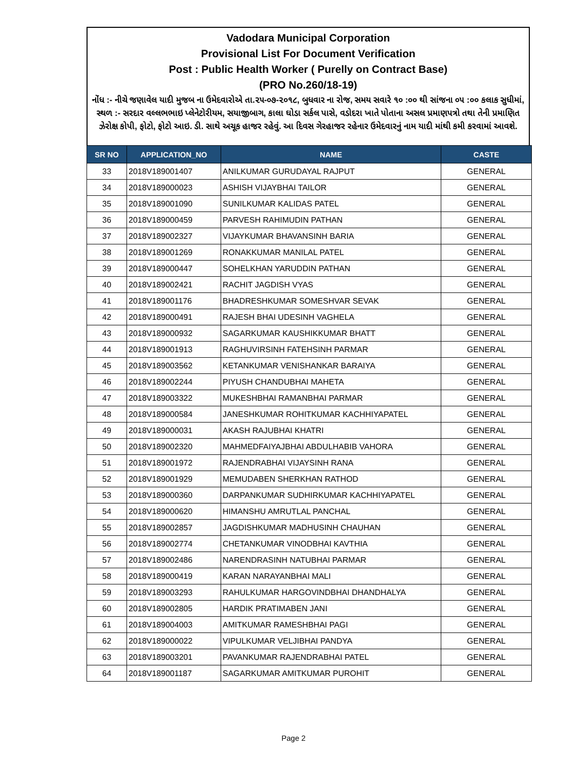Vadodara Municipal Corporation
Provisional List For Document Verification
Post : Public Health Worker ( Purelly on Contract Base)
(PRO No.260/18-19)
નોંધ :- નીચે જણાવેલ યાદી મુજબ ના ઉમેદવારોએ તા.૨૫-૦૭-૨૦૧૮, બુધવાર ના રોજ, સમય સવારે ૧૦ :૦૦ થી સાંજના ૦૫ :૦૦ કલાક સુધીમાં, સ્થળ :- સરદાર વલ્લભભાઇ પ્લેનેટોરીયમ, સયાજીબાગ, કાલા ઘોડા સર્કલ પાસે, વડોદરા ખાતે પોતાના અસલ પ્રમાણપત્રો તથા તેની પ્રમાણિત ઝેરોક્ષ કોપી, ફોટો, ફોટો આઇ. ડી. સાથે અચૂક હાજર રહેવું. આ દિવસ ગેરહાજર રહેનાર ઉમેદવારનું નામ યાદી માંથી કમી કરવામાં આવશે.
| SR NO | APPLICATION_NO | NAME | CASTE |
| --- | --- | --- | --- |
| 33 | 2018V189001407 | ANILKUMAR GURUDAYAL RAJPUT | GENERAL |
| 34 | 2018V189000023 | ASHISH VIJAYBHAI TAILOR | GENERAL |
| 35 | 2018V189001090 | SUNILKUMAR KALIDAS PATEL | GENERAL |
| 36 | 2018V189000459 | PARVESH RAHIMUDIN PATHAN | GENERAL |
| 37 | 2018V189002327 | VIJAYKUMAR BHAVANSINH BARIA | GENERAL |
| 38 | 2018V189001269 | RONAKKUMAR MANILAL PATEL | GENERAL |
| 39 | 2018V189000447 | SOHELKHAN YARUDDIN PATHAN | GENERAL |
| 40 | 2018V189002421 | RACHIT JAGDISH VYAS | GENERAL |
| 41 | 2018V189001176 | BHADRESHKUMAR SOMESHVAR SEVAK | GENERAL |
| 42 | 2018V189000491 | RAJESH BHAI UDESINH VAGHELA | GENERAL |
| 43 | 2018V189000932 | SAGARKUMAR KAUSHIKKUMAR BHATT | GENERAL |
| 44 | 2018V189001913 | RAGHUVIRSINH FATEHSINH PARMAR | GENERAL |
| 45 | 2018V189003562 | KETANKUMAR VENISHANKAR BARAIYA | GENERAL |
| 46 | 2018V189002244 | PIYUSH CHANDUBHAI MAHETA | GENERAL |
| 47 | 2018V189003322 | MUKESHBHAI RAMANBHAI PARMAR | GENERAL |
| 48 | 2018V189000584 | JANESHKUMAR ROHITKUMAR KACHHIYAPATEL | GENERAL |
| 49 | 2018V189000031 | AKASH RAJUBHAI KHATRI | GENERAL |
| 50 | 2018V189002320 | MAHMEDFAIYAJBHAI ABDULHABIB VAHORA | GENERAL |
| 51 | 2018V189001972 | RAJENDRABHAI VIJAYSINH RANA | GENERAL |
| 52 | 2018V189001929 | MEMUDABEN SHERKHAN RATHOD | GENERAL |
| 53 | 2018V189000360 | DARPANKUMAR SUDHIRKUMAR KACHHIYAPATEL | GENERAL |
| 54 | 2018V189000620 | HIMANSHU AMRUTLAL PANCHAL | GENERAL |
| 55 | 2018V189002857 | JAGDISHKUMAR MADHUSINH CHAUHAN | GENERAL |
| 56 | 2018V189002774 | CHETANKUMAR VINODBHAI KAVTHIA | GENERAL |
| 57 | 2018V189002486 | NARENDRASINH NATUBHAI PARMAR | GENERAL |
| 58 | 2018V189000419 | KARAN NARAYANBHAI MALI | GENERAL |
| 59 | 2018V189003293 | RAHULKUMAR HARGOVINDBHAI DHANDHALYA | GENERAL |
| 60 | 2018V189002805 | HARDIK PRATIMABEN JANI | GENERAL |
| 61 | 2018V189004003 | AMITKUMAR RAMESHBHAI PAGI | GENERAL |
| 62 | 2018V189000022 | VIPULKUMAR VELJIBHAI PANDYA | GENERAL |
| 63 | 2018V189003201 | PAVANKUMAR RAJENDRABHAI PATEL | GENERAL |
| 64 | 2018V189001187 | SAGARKUMAR AMITKUMAR PUROHIT | GENERAL |
Page 2